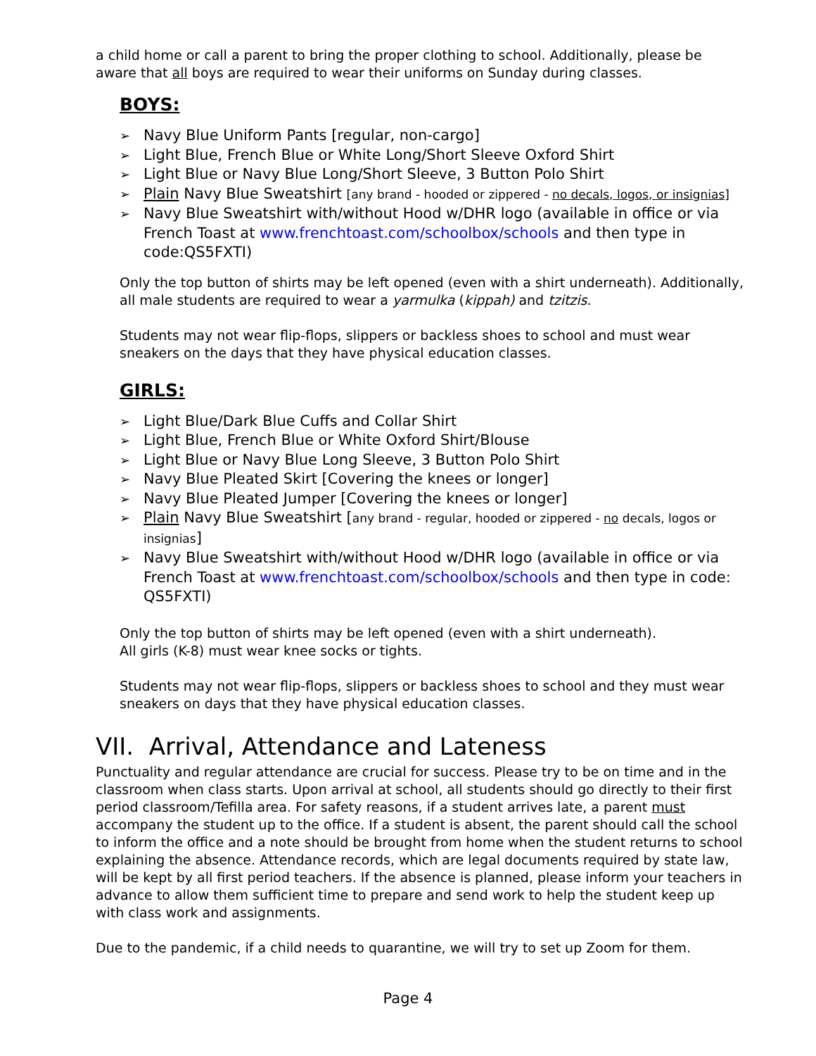a child home or call a parent to bring the proper clothing to school. Additionally, please be aware that all boys are required to wear their uniforms on Sunday during classes.
BOYS:
➢ Navy Blue Uniform Pants [regular, non-cargo]
➢ Light Blue, French Blue or White Long/Short Sleeve Oxford Shirt
➢ Light Blue or Navy Blue Long/Short Sleeve, 3 Button Polo Shirt
➢ Plain Navy Blue Sweatshirt [any brand - hooded or zippered - no decals, logos, or insignias]
➢ Navy Blue Sweatshirt with/without Hood w/DHR logo (available in office or via French Toast at www.frenchtoast.com/schoolbox/schools and then type in code:QS5FXTI)
Only the top button of shirts may be left opened (even with a shirt underneath). Additionally, all male students are required to wear a yarmulka (kippah) and tzitzis.
Students may not wear flip-flops, slippers or backless shoes to school and must wear sneakers on the days that they have physical education classes.
GIRLS:
➢ Light Blue/Dark Blue Cuffs and Collar Shirt
➢ Light Blue, French Blue or White Oxford Shirt/Blouse
➢ Light Blue or Navy Blue Long Sleeve, 3 Button Polo Shirt
➢ Navy Blue Pleated Skirt [Covering the knees or longer]
➢ Navy Blue Pleated Jumper [Covering the knees or longer]
➢ Plain Navy Blue Sweatshirt [any brand - regular, hooded or zippered - no decals, logos or insignias]
➢ Navy Blue Sweatshirt with/without Hood w/DHR logo (available in office or via French Toast at www.frenchtoast.com/schoolbox/schools and then type in code: QS5FXTI)
Only the top button of shirts may be left opened (even with a shirt underneath).
All girls (K-8) must wear knee socks or tights.
Students may not wear flip-flops, slippers or backless shoes to school and they must wear sneakers on days that they have physical education classes.
VII. Arrival, Attendance and Lateness
Punctuality and regular attendance are crucial for success. Please try to be on time and in the classroom when class starts. Upon arrival at school, all students should go directly to their first period classroom/Tefilla area. For safety reasons, if a student arrives late, a parent must accompany the student up to the office. If a student is absent, the parent should call the school to inform the office and a note should be brought from home when the student returns to school explaining the absence. Attendance records, which are legal documents required by state law, will be kept by all first period teachers. If the absence is planned, please inform your teachers in advance to allow them sufficient time to prepare and send work to help the student keep up with class work and assignments.
Due to the pandemic, if a child needs to quarantine, we will try to set up Zoom for them.
Page 4